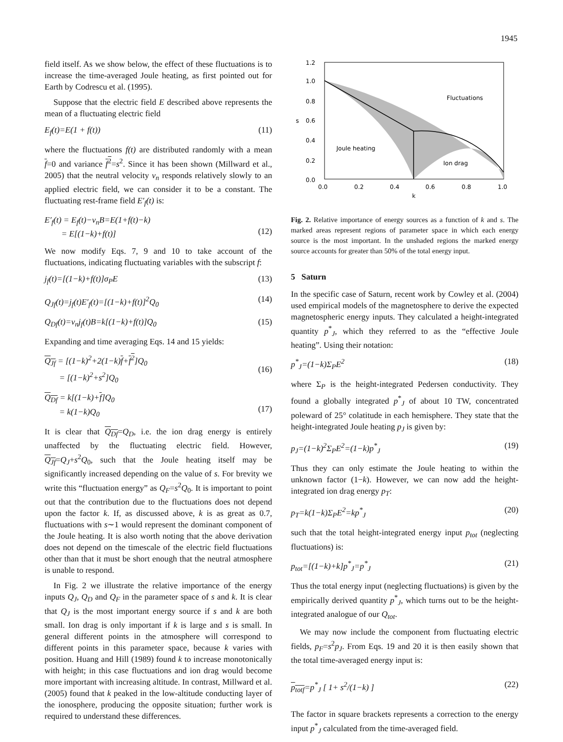1945
field itself. As we show below, the effect of these fluctuations is to increase the time-averaged Joule heating, as first pointed out for Earth by Codrescu et al. (1995).
Suppose that the electric field E described above represents the mean of a fluctuating electric field
E<sub>f</sub>(t)=E(1 + f(t)) (11)
where the fluctuations f(t) are distributed randomly with a mean f=0 and variance f<sup>2</sup>=s<sup>2</sup>. Since it has been shown (Millward et al., 2005) that the neutral velocity v<sub>n</sub> responds relatively slowly to an applied electric field, we can consider it to be a constant. The fluctuating rest-frame field E′<sub>f</sub>(t) is:
E′<sub>f</sub>(t) = E<sub>f</sub>(t)−v<sub>n</sub>B=E(1+f(t)−k)
= E[(1−k)+f(t)]
(12)
We now modify Eqs. 7, 9 and 10 to take account of the fluctuations, indicating fluctuating variables with the subscript f:
j<sub>f</sub>(t)=[(1−k)+f(t)]σ<sub>P</sub>E (13)
Q<sub>Jf</sub>(t)=j<sub>f</sub>(t)E′<sub>f</sub>(t)=[(1−k)+f(t)]<sup>2</sup>Q<sub>0</sub> (14)
Q<sub>Df</sub>(t)=v<sub>n</sub>j<sub>f</sub>(t)B=k[(1−k)+f(t)]Q<sub>0</sub> (15)
Expanding and time averaging Eqs. 14 and 15 yields:
Q<sub>Jf</sub> = [(1−k)<sup>2</sup>+2(1−k)f+f<sup>2</sup>]Q<sub>0</sub>
= [(1−k)<sup>2</sup>+s<sup>2</sup>]Q<sub>0</sub>
(16)
Q<sub>Df</sub> = k[(1−k)+f]Q<sub>0</sub>
= k(1−k)Q<sub>0</sub>
(17)
It is clear that Q<sub>Df</sub>=Q<sub>D</sub>, i.e. the ion drag energy is entirely unaffected by the fluctuating electric field. However, Q<sub>Jf</sub>=Q<sub>J</sub>+s<sup>2</sup>Q<sub>0</sub>, such that the Joule heating itself may be significantly increased depending on the value of s. For brevity we write this “fluctuation energy” as Q<sub>F</sub>=s<sup>2</sup>Q<sub>0</sub>. It is important to point out that the contribution due to the fluctuations does not depend upon the factor k. If, as discussed above, k is as great as 0.7, fluctuations with s∼1 would represent the dominant component of the Joule heating. It is also worth noting that the above derivation does not depend on the timescale of the electric field fluctuations other than that it must be short enough that the neutral atmosphere is unable to respond.
In Fig. 2 we illustrate the relative importance of the energy inputs Q<sub>J</sub>, Q<sub>D</sub> and Q<sub>F</sub> in the parameter space of s and k. It is clear that Q<sub>J</sub> is the most important energy source if s and k are both small. Ion drag is only important if k is large and s is small. In general different points in the atmosphere will correspond to different points in this parameter space, because k varies with position. Huang and Hill (1989) found k to increase monotonically with height; in this case fluctuations and ion drag would become more important with increasing altitude. In contrast, Millward et al. (2005) found that k peaked in the low-altitude conducting layer of the ionosphere, producing the opposite situation; further work is required to understand these differences.
1.2
1.0
0.8
0.6
0.4
0.2
0.0
s
0.0
0.2
0.4
0.6
0.8
1.0
k
Fluctuations
Joule heating
Ion drag
Fig. 2. Relative importance of energy sources as a function of k and s. The marked areas represent regions of parameter space in which each energy source is the most important. In the unshaded regions the marked energy source accounts for greater than 50% of the total energy input.
5 Saturn
In the specific case of Saturn, recent work by Cowley et al. (2004) used empirical models of the magnetosphere to derive the expected magnetospheric energy inputs. They calculated a height-integrated quantity p<sup>*</sup><sub>J</sub>, which they referred to as the “effective Joule heating”. Using their notation:
p<sup>*</sup><sub>J</sub>=(1−k)Σ<sub>P</sub>E<sup>2</sup> (18)
where Σ<sub>P</sub> is the height-integrated Pedersen conductivity. They found a globally integrated p<sup>*</sup><sub>J</sub> of about 10 TW, concentrated poleward of 25° colatitude in each hemisphere. They state that the height-integrated Joule heating p<sub>J</sub> is given by:
p<sub>J</sub>=(1−k)<sup>2</sup>Σ<sub>P</sub>E<sup>2</sup>=(1−k)p<sup>*</sup><sub>J</sub> (19)
Thus they can only estimate the Joule heating to within the unknown factor (1−k). However, we can now add the height-integrated ion drag energy p<sub>T</sub>:
p<sub>T</sub>=k(1−k)Σ<sub>P</sub>E<sup>2</sup>=kp<sup>*</sup><sub>J</sub> (20)
such that the total height-integrated energy input p<sub>tot</sub> (neglecting fluctuations) is:
p<sub>tot</sub>=[(1−k)+k]p<sup>*</sup><sub>J</sub>=p<sup>*</sup><sub>J</sub> (21)
Thus the total energy input (neglecting fluctuations) is given by the empirically derived quantity p<sup>*</sup><sub>J</sub>, which turns out to be the height-integrated analogue of our Q<sub>tot</sub>.
We may now include the component from fluctuating electric fields, p<sub>F</sub>=s<sup>2</sup>p<sub>J</sub>. From Eqs. 19 and 20 it is then easily shown that the total time-averaged energy input is:
p<sub>totf</sub>=p<sup>*</sup><sub>J</sub> [ 1+ s<sup>2</sup>/(1−k) ] (22)
The factor in square brackets represents a correction to the energy input p<sup>*</sup><sub>J</sub> calculated from the time-averaged field.